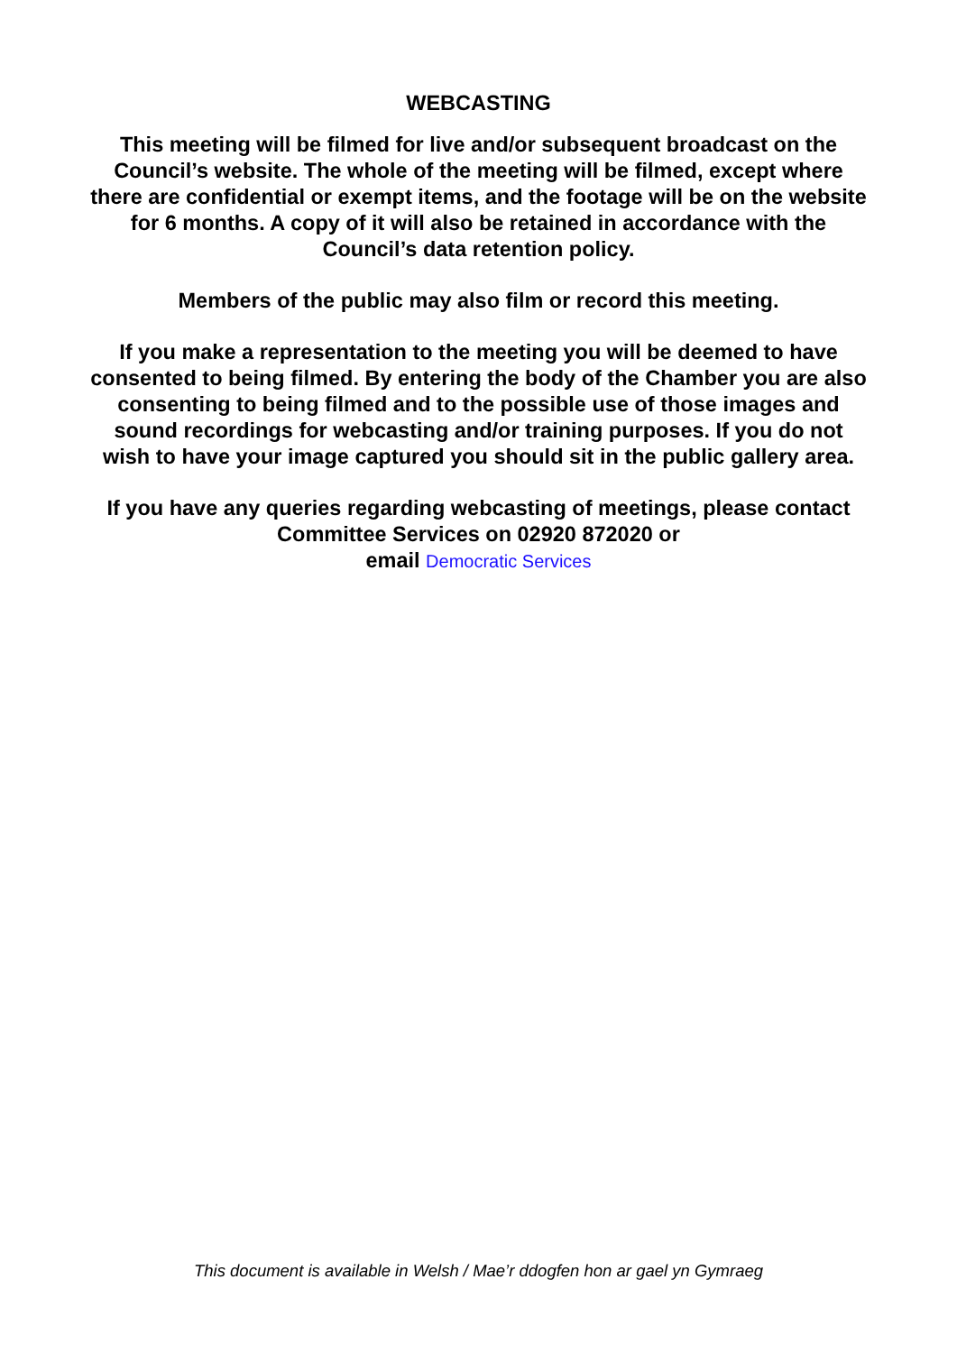WEBCASTING
This meeting will be filmed for live and/or subsequent broadcast on the Council’s website. The whole of the meeting will be filmed, except where there are confidential or exempt items, and the footage will be on the website for 6 months. A copy of it will also be retained in accordance with the Council’s data retention policy.
Members of the public may also film or record this meeting.
If you make a representation to the meeting you will be deemed to have consented to being filmed. By entering the body of the Chamber you are also consenting to being filmed and to the possible use of those images and sound recordings for webcasting and/or training purposes. If you do not wish to have your image captured you should sit in the public gallery area.
If you have any queries regarding webcasting of meetings, please contact Committee Services on 02920 872020 or
email Democratic Services
This document is available in Welsh / Mae’r ddogfen hon ar gael yn Gymraeg